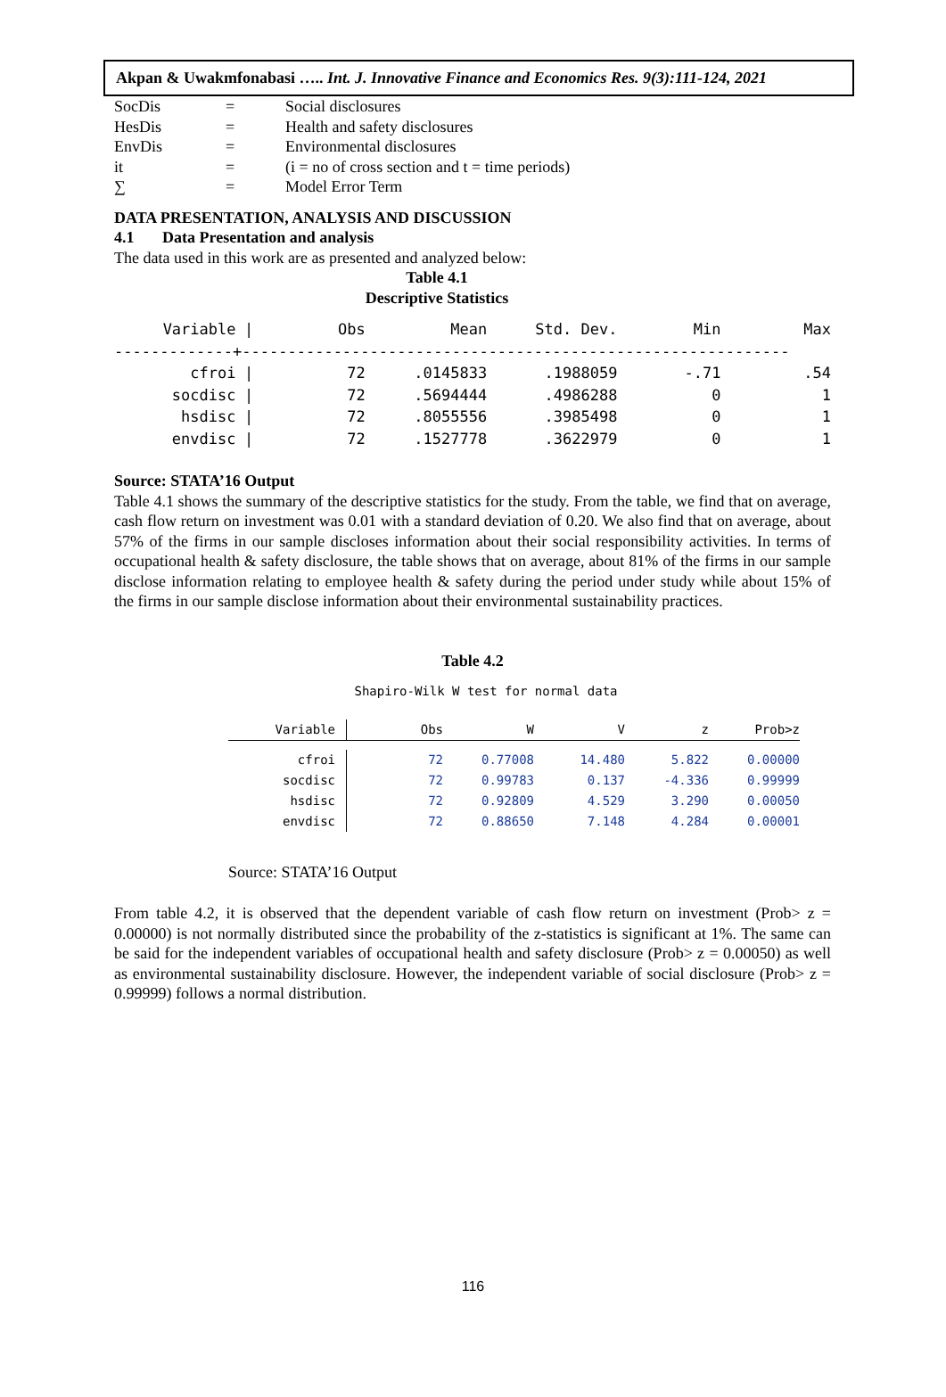Akpan & Uwakmfonabasi ….. Int. J. Innovative Finance and Economics Res. 9(3):111-124, 2021
| SocDis | = | Social disclosures |
| HesDis | = | Health and safety disclosures |
| EnvDis | = | Environmental disclosures |
| it | = | (i = no of cross section and t = time periods) |
| ∑ | = | Model Error Term |
DATA PRESENTATION, ANALYSIS AND DISCUSSION
4.1 Data Presentation and analysis
The data used in this work are as presented and analyzed below:
Table 4.1
Descriptive Statistics
| Variable | / | Obs | Mean | Std. Dev. | Min | Max |
| --- | --- | --- | --- | --- | --- | --- |
| -------------+------------------------------------------------------------ | | | | | | |
| cfroi | / | 72 | .0145833 | .1988059 | -.71 | .54 |
| socdisc | / | 72 | .5694444 | .4986288 | 0 | 1 |
| hsdisc | / | 72 | .8055556 | .3985498 | 0 | 1 |
| envdisc | / | 72 | .1527778 | .3622979 | 0 | 1 |
Source: STATA’16 Output
Table 4.1 shows the summary of the descriptive statistics for the study. From the table, we find that on average, cash flow return on investment was 0.01 with a standard deviation of 0.20. We also find that on average, about 57% of the firms in our sample discloses information about their social responsibility activities. In terms of occupational health & safety disclosure, the table shows that on average, about 81% of the firms in our sample disclose information relating to employee health & safety during the period under study while about 15% of the firms in our sample disclose information about their environmental sustainability practices.
Table 4.2
Shapiro-Wilk W test for normal data
| Variable | Obs | W | V | z | Prob>z |
| --- | --- | --- | --- | --- | --- |
| cfroi | 72 | 0.77008 | 14.480 | 5.822 | 0.00000 |
| socdisc | 72 | 0.99783 | 0.137 | -4.336 | 0.99999 |
| hsdisc | 72 | 0.92809 | 4.529 | 3.290 | 0.00050 |
| envdisc | 72 | 0.88650 | 7.148 | 4.284 | 0.00001 |
Source: STATA’16 Output
From table 4.2, it is observed that the dependent variable of cash flow return on investment (Prob> z = 0.00000) is not normally distributed since the probability of the z-statistics is significant at 1%. The same can be said for the independent variables of occupational health and safety disclosure (Prob> z = 0.00050) as well as environmental sustainability disclosure. However, the independent variable of social disclosure (Prob> z = 0.99999) follows a normal distribution.
116